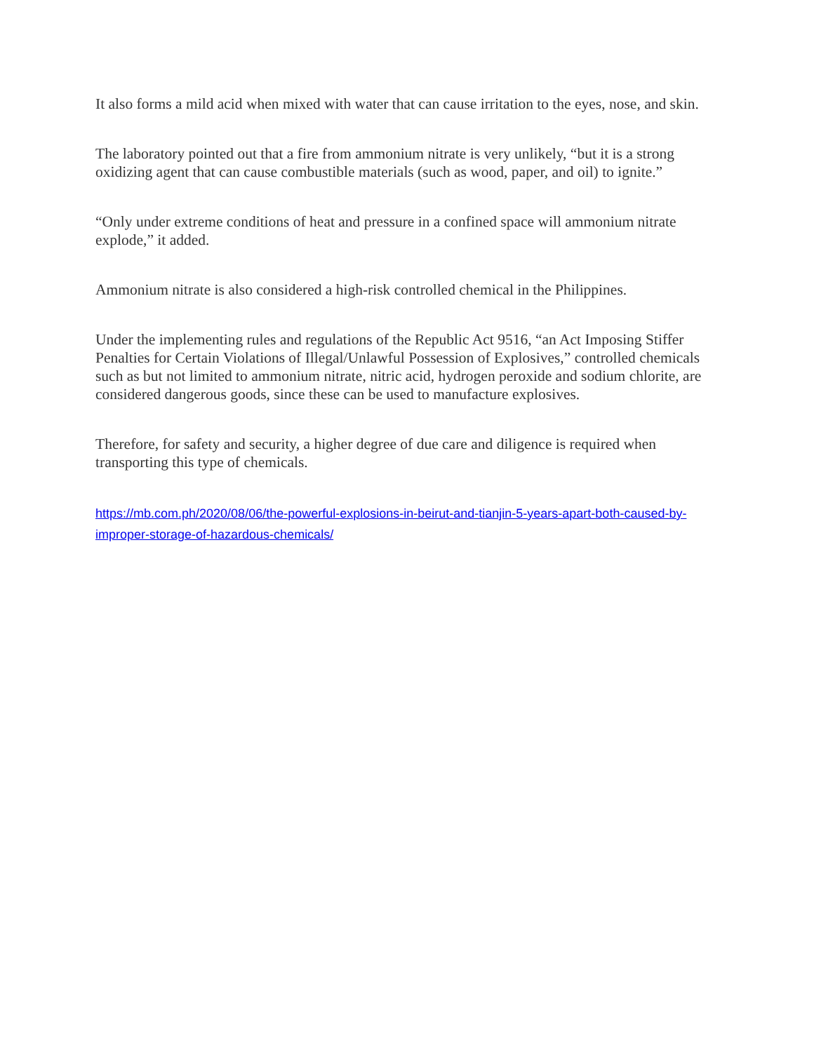It also forms a mild acid when mixed with water that can cause irritation to the eyes, nose, and skin.
The laboratory pointed out that a fire from ammonium nitrate is very unlikely, “but it is a strong oxidizing agent that can cause combustible materials (such as wood, paper, and oil) to ignite.”
“Only under extreme conditions of heat and pressure in a confined space will ammonium nitrate explode,” it added.
Ammonium nitrate is also considered a high-risk controlled chemical in the Philippines.
Under the implementing rules and regulations of the Republic Act 9516, “an Act Imposing Stiffer Penalties for Certain Violations of Illegal/Unlawful Possession of Explosives,” controlled chemicals such as but not limited to ammonium nitrate, nitric acid, hydrogen peroxide and sodium chlorite, are considered dangerous goods, since these can be used to manufacture explosives.
Therefore, for safety and security, a higher degree of due care and diligence is required when transporting this type of chemicals.
https://mb.com.ph/2020/08/06/the-powerful-explosions-in-beirut-and-tianjin-5-years-apart-both-caused-by-improper-storage-of-hazardous-chemicals/